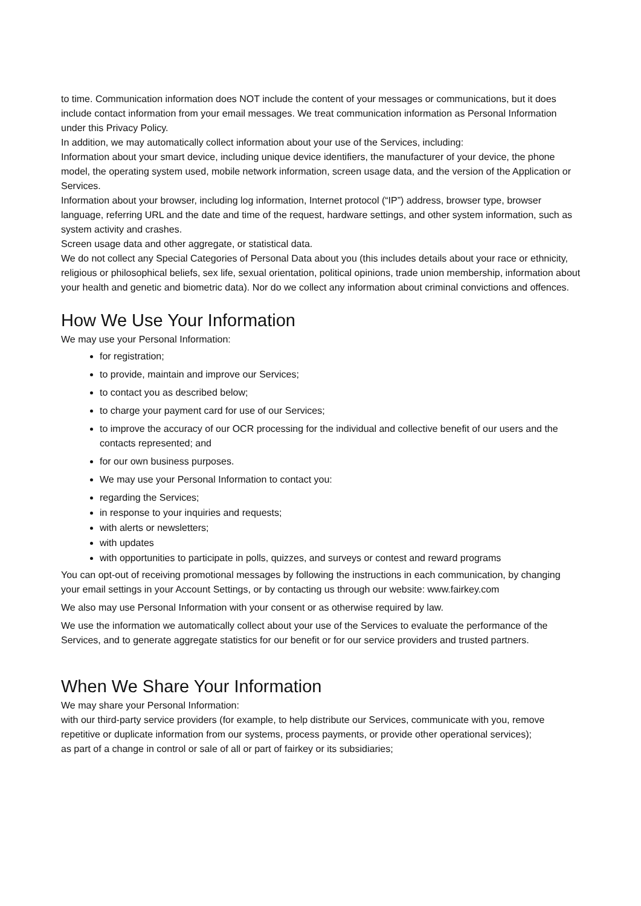to time. Communication information does NOT include the content of your messages or communications, but it does include contact information from your email messages. We treat communication information as Personal Information under this Privacy Policy.
In addition, we may automatically collect information about your use of the Services, including:
Information about your smart device, including unique device identifiers, the manufacturer of your device, the phone model, the operating system used, mobile network information, screen usage data, and the version of the Application or Services.
Information about your browser, including log information, Internet protocol (“IP”) address, browser type, browser language, referring URL and the date and time of the request, hardware settings, and other system information, such as system activity and crashes.
Screen usage data and other aggregate, or statistical data.
We do not collect any Special Categories of Personal Data about you (this includes details about your race or ethnicity, religious or philosophical beliefs, sex life, sexual orientation, political opinions, trade union membership, information about your health and genetic and biometric data). Nor do we collect any information about criminal convictions and offences.
How We Use Your Information
We may use your Personal Information:
for registration;
to provide, maintain and improve our Services;
to contact you as described below;
to charge your payment card for use of our Services;
to improve the accuracy of our OCR processing for the individual and collective benefit of our users and the contacts represented; and
for our own business purposes.
We may use your Personal Information to contact you:
regarding the Services;
in response to your inquiries and requests;
with alerts or newsletters;
with updates
with opportunities to participate in polls, quizzes, and surveys or contest and reward programs
You can opt-out of receiving promotional messages by following the instructions in each communication, by changing your email settings in your Account Settings, or by contacting us through our website: www.fairkey.com
We also may use Personal Information with your consent or as otherwise required by law.
We use the information we automatically collect about your use of the Services to evaluate the performance of the Services, and to generate aggregate statistics for our benefit or for our service providers and trusted partners.
When We Share Your Information
We may share your Personal Information:
with our third-party service providers (for example, to help distribute our Services, communicate with you, remove repetitive or duplicate information from our systems, process payments, or provide other operational services);
as part of a change in control or sale of all or part of fairkey or its subsidiaries;